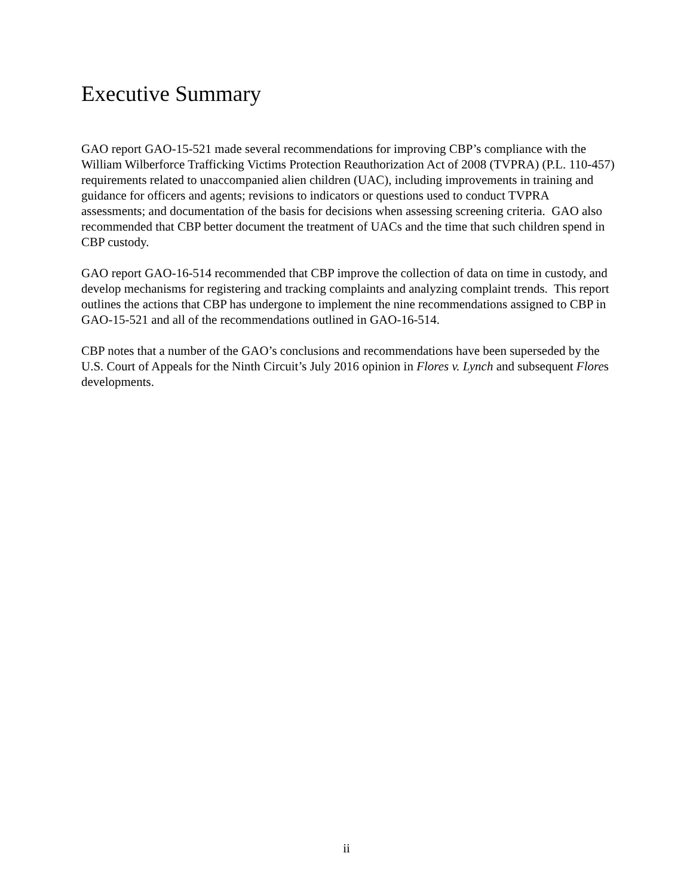Executive Summary
GAO report GAO-15-521 made several recommendations for improving CBP’s compliance with the William Wilberforce Trafficking Victims Protection Reauthorization Act of 2008 (TVPRA) (P.L. 110-457) requirements related to unaccompanied alien children (UAC), including improvements in training and guidance for officers and agents; revisions to indicators or questions used to conduct TVPRA assessments; and documentation of the basis for decisions when assessing screening criteria. GAO also recommended that CBP better document the treatment of UACs and the time that such children spend in CBP custody.
GAO report GAO-16-514 recommended that CBP improve the collection of data on time in custody, and develop mechanisms for registering and tracking complaints and analyzing complaint trends. This report outlines the actions that CBP has undergone to implement the nine recommendations assigned to CBP in GAO-15-521 and all of the recommendations outlined in GAO-16-514.
CBP notes that a number of the GAO’s conclusions and recommendations have been superseded by the U.S. Court of Appeals for the Ninth Circuit’s July 2016 opinion in Flores v. Lynch and subsequent Flores developments.
ii